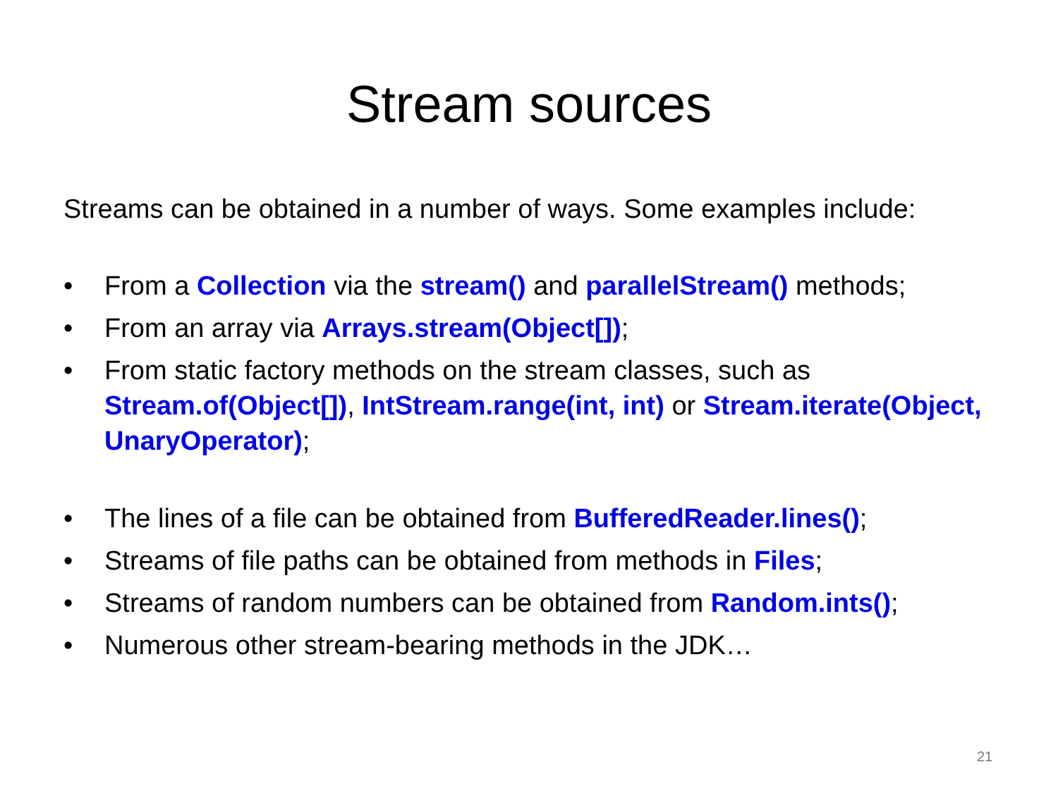Stream sources
Streams can be obtained in a number of ways. Some examples include:
• From a Collection via the stream() and parallelStream() methods;
• From an array via Arrays.stream(Object[]);
• From static factory methods on the stream classes, such as Stream.of(Object[]), IntStream.range(int, int) or Stream.iterate(Object, UnaryOperator);
• The lines of a file can be obtained from BufferedReader.lines();
• Streams of file paths can be obtained from methods in Files;
• Streams of random numbers can be obtained from Random.ints();
• Numerous other stream-bearing methods in the JDK…
21